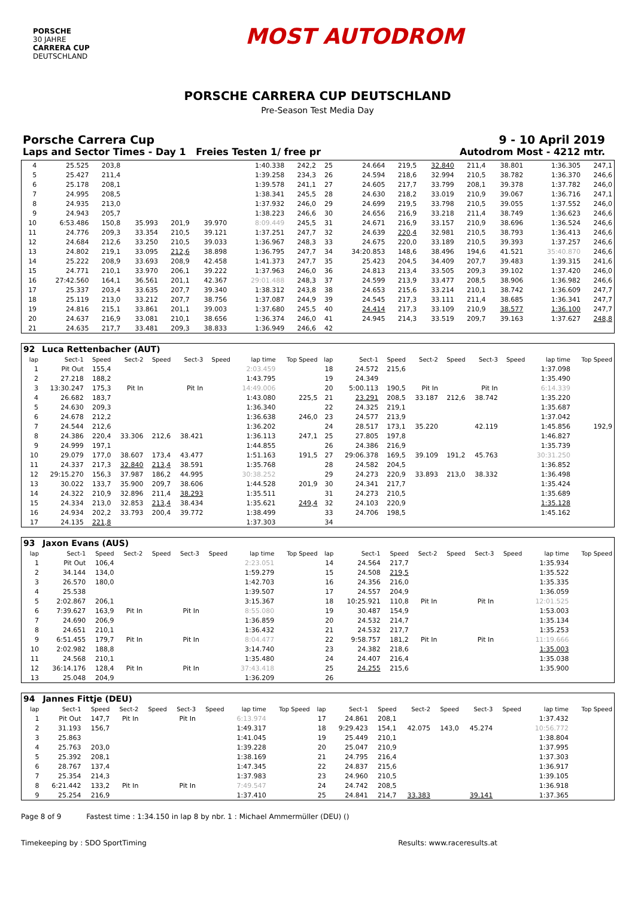PORSCHE
30 JAHRE
CARRERA CUP
DEUTSCHLAND
MOST AUTODROM
PORSCHE CARRERA CUP DEUTSCHLAND
Pre-Season Test Media Day
Porsche Carrera Cup 9 - 10 April 2019
Laps and Sector Times - Day 1 Freies Testen 1/ free pr Autodrom Most - 4212 mtr.
| 4 | 25.525 | 203,8 | | | | | 1:40.338 | 242,2 | 25 | 24.664 | 219,5 | 32.840 | 211,4 | 38.801 | | 1:36.305 | 247,1 |
| 5 | 25.427 | 211,4 | | | | | 1:39.258 | 234,3 | 26 | 24.594 | 218,6 | 32.994 | 210,5 | 38.782 | | 1:36.370 | 246,6 |
| 6 | 25.178 | 208,1 | | | | | 1:39.578 | 241,1 | 27 | 24.605 | 217,7 | 33.799 | 208,1 | 39.378 | | 1:37.782 | 246,0 |
| 7 | 24.995 | 208,5 | | | | | 1:38.341 | 245,5 | 28 | 24.630 | 218,2 | 33.019 | 210,9 | 39.067 | | 1:36.716 | 247,1 |
| 8 | 24.935 | 213,0 | | | | | 1:37.932 | 246,0 | 29 | 24.699 | 219,5 | 33.798 | 210,5 | 39.055 | | 1:37.552 | 246,0 |
| 9 | 24.943 | 205,7 | | | | | 1:38.223 | 246,6 | 30 | 24.656 | 216,9 | 33.218 | 211,4 | 38.749 | | 1:36.623 | 246,6 |
| 10 | 6:53.486 | 150,8 | 35.993 | 201,9 | 39.970 | | 8:09.449 | 245,5 | 31 | 24.671 | 216,9 | 33.157 | 210,9 | 38.696 | | 1:36.524 | 246,6 |
| 11 | 24.776 | 209,3 | 33.354 | 210,5 | 39.121 | | 1:37.251 | 247,7 | 32 | 24.639 | 220,4 | 32.981 | 210,5 | 38.793 | | 1:36.413 | 246,6 |
| 12 | 24.684 | 212,6 | 33.250 | 210,5 | 39.033 | | 1:36.967 | 248,3 | 33 | 24.675 | 220,0 | 33.189 | 210,5 | 39.393 | | 1:37.257 | 246,6 |
| 13 | 24.802 | 219,1 | 33.095 | 212,6 | 38.898 | | 1:36.795 | 247,7 | 34 | 34:20.853 | 148,6 | 38.496 | 194,6 | 41.521 | | 35:40.870 | 246,6 |
| 14 | 25.222 | 208,9 | 33.693 | 208,9 | 42.458 | | 1:41.373 | 247,7 | 35 | 25.423 | 204,5 | 34.409 | 207,7 | 39.483 | | 1:39.315 | 241,6 |
| 15 | 24.771 | 210,1 | 33.970 | 206,1 | 39.222 | | 1:37.963 | 246,0 | 36 | 24.813 | 213,4 | 33.505 | 209,3 | 39.102 | | 1:37.420 | 246,0 |
| 16 | 27:42.560 | 164,1 | 36.561 | 201,1 | 42.367 | | 29:01.488 | 248,3 | 37 | 24.599 | 213,9 | 33.477 | 208,5 | 38.906 | | 1:36.982 | 246,6 |
| 17 | 25.337 | 203,4 | 33.635 | 207,7 | 39.340 | | 1:38.312 | 243,8 | 38 | 24.653 | 215,6 | 33.214 | 210,1 | 38.742 | | 1:36.609 | 247,7 |
| 18 | 25.119 | 213,0 | 33.212 | 207,7 | 38.756 | | 1:37.087 | 244,9 | 39 | 24.545 | 217,3 | 33.111 | 211,4 | 38.685 | | 1:36.341 | 247,7 |
| 19 | 24.816 | 215,1 | 33.861 | 201,1 | 39.003 | | 1:37.680 | 245,5 | 40 | 24.414 | 217,3 | 33.109 | 210,9 | 38.577 | | 1:36.100 | 247,7 |
| 20 | 24.637 | 216,9 | 33.081 | 210,1 | 38.656 | | 1:36.374 | 246,0 | 41 | 24.945 | 214,3 | 33.519 | 209,7 | 39.163 | | 1:37.627 | 248,8 |
| 21 | 24.635 | 217,7 | 33.481 | 209,3 | 38.833 | | 1:36.949 | 246,6 | 42 | | | | | | | | |
| 92 | Luca Rettenbacher (AUT) | | | | | | | | | | | | | | | | |
| lap | Sect-1 | Speed | Sect-2 | Speed | Sect-3 | Speed | lap time | Top Speed | lap | Sect-1 | Speed | Sect-2 | Speed | Sect-3 | Speed | lap time | Top Speed |
| 1 | Pit Out | 155,4 | | | | | 2:03.459 | | 18 | 24.572 | 215,6 | | | | | 1:37.098 | |
| 2 | 27.218 | 188,2 | | | | | 1:43.795 | | 19 | 24.349 | | | | | | 1:35.490 | |
| 3 | 13:30.247 | 175,3 | Pit In | | Pit In | | 14:49.006 | | 20 | 5:00.113 | 190,5 | Pit In | | Pit In | | 6:14.339 | |
| 4 | 26.682 | 183,7 | | | | | 1:43.080 | 225,5 | 21 | 23.291 | 208,5 | 33.187 | 212,6 | 38.742 | | 1:35.220 | |
| 5 | 24.630 | 209,3 | | | | | 1:36.340 | | 22 | 24.325 | 219,1 | | | | | 1:35.687 | |
| 6 | 24.678 | 212,2 | | | | | 1:36.638 | 246,0 | 23 | 24.577 | 213,9 | | | | | 1:37.042 | |
| 7 | 24.544 | 212,6 | | | | | 1:36.202 | | 24 | 28.517 | 173,1 | 35.220 | | 42.119 | | 1:45.856 | 192,9 |
| 8 | 24.386 | 220,4 | 33.306 | 212,6 | 38.421 | | 1:36.113 | 247,1 | 25 | 27.805 | 197,8 | | | | | 1:46.827 | |
| 9 | 24.999 | 197,1 | | | | | 1:44.855 | | 26 | 24.386 | 216,9 | | | | | 1:35.739 | |
| 10 | 29.079 | 177,0 | 38.607 | 173,4 | 43.477 | | 1:51.163 | 191,5 | 27 | 29:06.378 | 169,5 | 39.109 | 191,2 | 45.763 | | 30:31.250 | |
| 11 | 24.337 | 217,3 | 32.840 | 213,4 | 38.591 | | 1:35.768 | | 28 | 24.582 | 204,5 | | | | | 1:36.852 | |
| 12 | 29:15.270 | 156,3 | 37.987 | 186,2 | 44.995 | | 30:38.252 | | 29 | 24.273 | 220,9 | 33.893 | 213,0 | 38.332 | | 1:36.498 | |
| 13 | 30.022 | 133,7 | 35.900 | 209,7 | 38.606 | | 1:44.528 | 201,9 | 30 | 24.341 | 217,7 | | | | | 1:35.424 | |
| 14 | 24.322 | 210,9 | 32.896 | 211,4 | 38.293 | | 1:35.511 | | 31 | 24.273 | 210,5 | | | | | 1:35.689 | |
| 15 | 24.334 | 213,0 | 32.853 | 213,4 | 38.434 | | 1:35.621 | 249,4 | 32 | 24.103 | 220,9 | | | | | 1:35.128 | |
| 16 | 24.934 | 202,2 | 33.793 | 200,4 | 39.772 | | 1:38.499 | | 33 | 24.706 | 198,5 | | | | | 1:45.162 | |
| 17 | 24.135 | 221,8 | | | | | 1:37.303 | | 34 | | | | | | | | |
| 93 | Jaxon Evans (AUS) | | | | | | | | | | | | | | | | |
| lap | Sect-1 | Speed | Sect-2 | Speed | Sect-3 | Speed | lap time | Top Speed | lap | Sect-1 | Speed | Sect-2 | Speed | Sect-3 | Speed | lap time | Top Speed |
| 1 | Pit Out | 106,4 | | | | | 2:23.051 | | 14 | 24.564 | 217,7 | | | | | 1:35.934 | |
| 2 | 34.144 | 134,0 | | | | | 1:59.279 | | 15 | 24.508 | 219,5 | | | | | 1:35.522 | |
| 3 | 26.570 | 180,0 | | | | | 1:42.703 | | 16 | 24.356 | 216,0 | | | | | 1:35.335 | |
| 4 | 25.538 | | | | | | 1:39.507 | | 17 | 24.557 | 204,9 | | | | | 1:36.059 | |
| 5 | 2:02.867 | 206,1 | | | | | 3:15.367 | | 18 | 10:25.921 | 110,8 | Pit In | | Pit In | | 12:01.525 | |
| 6 | 7:39.627 | 163,9 | Pit In | | Pit In | | 8:55.080 | | 19 | 30.487 | 154,9 | | | | | 1:53.003 | |
| 7 | 24.690 | 206,9 | | | | | 1:36.859 | | 20 | 24.532 | 214,7 | | | | | 1:35.134 | |
| 8 | 24.651 | 210,1 | | | | | 1:36.432 | | 21 | 24.532 | 217,7 | | | | | 1:35.253 | |
| 9 | 6:51.455 | 179,7 | Pit In | | Pit In | | 8:04.477 | | 22 | 9:58.757 | 181,2 | Pit In | | Pit In | | 11:19.666 | |
| 10 | 2:02.982 | 188,8 | | | | | 3:14.740 | | 23 | 24.382 | 218,6 | | | | | 1:35.003 | |
| 11 | 24.568 | 210,1 | | | | | 1:35.480 | | 24 | 24.407 | 216,4 | | | | | 1:35.038 | |
| 12 | 36:14.176 | 128,4 | Pit In | | Pit In | | 37:43.418 | | 25 | 24.255 | 215,6 | | | | | 1:35.900 | |
| 13 | 25.048 | 204,9 | | | | | 1:36.209 | | 26 | | | | | | | | |
| 94 | Jannes Fittje (DEU) | | | | | | | | | | | | | | | | |
| lap | Sect-1 | Speed | Sect-2 | Speed | Sect-3 | Speed | lap time | Top Speed | lap | Sect-1 | Speed | Sect-2 | Speed | Sect-3 | Speed | lap time | Top Speed |
| 1 | Pit Out | 147,7 | Pit In | | Pit In | | 6:13.974 | | 17 | 24.861 | 208,1 | | | | | 1:37.432 | |
| 2 | 31.193 | 156,7 | | | | | 1:49.317 | | 18 | 9:29.423 | 154,1 | 42.075 | 143,0 | 45.274 | | 10:56.772 | |
| 3 | 25.863 | | | | | | 1:41.045 | | 19 | 25.449 | 210,1 | | | | | 1:38.804 | |
| 4 | 25.763 | 203,0 | | | | | 1:39.228 | | 20 | 25.047 | 210,9 | | | | | 1:37.995 | |
| 5 | 25.392 | 208,1 | | | | | 1:38.169 | | 21 | 24.795 | 216,4 | | | | | 1:37.303 | |
| 6 | 28.767 | 137,4 | | | | | 1:47.345 | | 22 | 24.837 | 215,6 | | | | | 1:36.917 | |
| 7 | 25.354 | 214,3 | | | | | 1:37.983 | | 23 | 24.960 | 210,5 | | | | | 1:39.105 | |
| 8 | 6:21.442 | 133,2 | Pit In | | Pit In | | 7:49.547 | | 24 | 24.742 | 208,5 | | | | | 1:36.918 | |
| 9 | 25.254 | 216,9 | | | | | 1:37.410 | | 25 | 24.841 | 214,7 | 33.383 | | 39.141 | | 1:37.365 | |
Page 8 of 9 Fastest time : 1:34.150 in lap 8 by nbr. 1 : Michael Ammermüller (DEU) ()
Timekeeping by : SDO SportTiming Results: www.raceresults.at